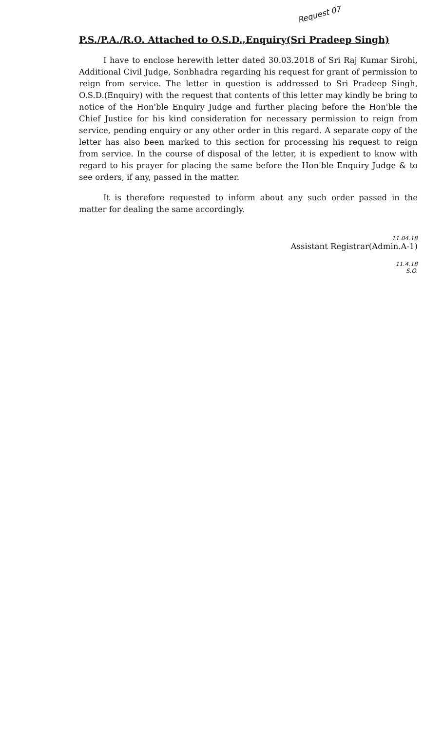Request 07
P.S./P.A./R.O. Attached to O.S.D.,Enquiry(Sri Pradeep Singh)
I have to enclose herewith letter dated 30.03.2018 of Sri Raj Kumar Sirohi, Additional Civil Judge, Sonbhadra regarding his request for grant of permission to reign from service. The letter in question is addressed to Sri Pradeep Singh, O.S.D.(Enquiry) with the request that contents of this letter may kindly be bring to notice of the Hon'ble Enquiry Judge and further placing before the Hon'ble the Chief Justice for his kind consideration for necessary permission to reign from service, pending enquiry or any other order in this regard. A separate copy of the letter has also been marked to this section for processing his request to reign from service. In the course of disposal of the letter, it is expedient to know with regard to his prayer for placing the same before the Hon'ble Enquiry Judge & to see orders, if any, passed in the matter.
It is therefore requested to inform about any such order passed in the matter for dealing the same accordingly.
11.04.18
Assistant Registrar(Admin.A-1)
11.4.18
S.O.